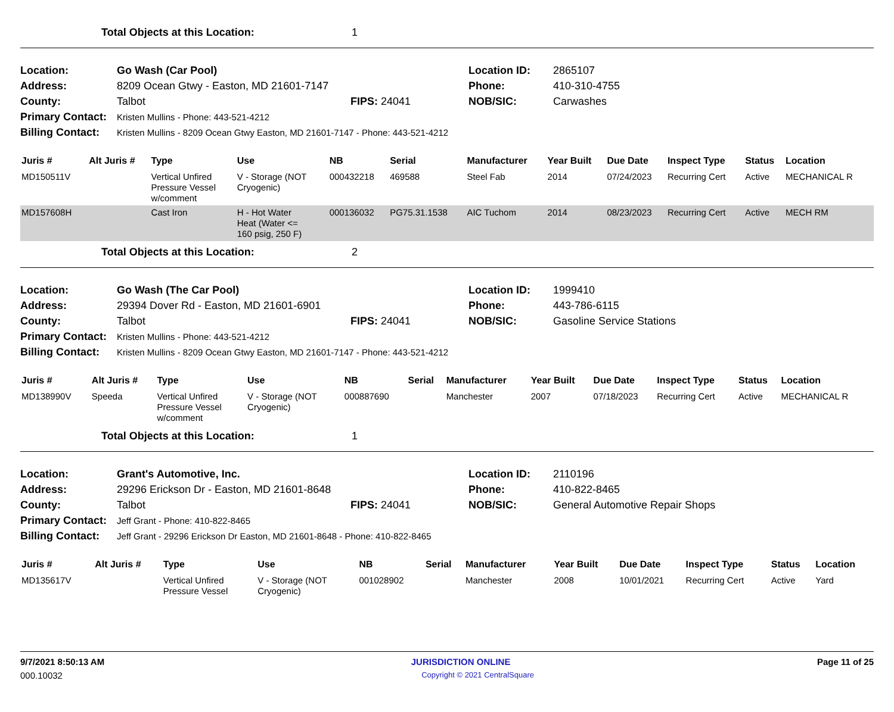Total Objects at this Location: 1
| Location: | Go Wash (Car Pool) | | Location ID: | 2865107 |
| Address: | 8209 Ocean Gtwy - Easton, MD 21601-7147 | | Phone: | 410-310-4755 |
| County: | Talbot | FIPS: 24041 | NOB/SIC: | Carwashes |
| Primary Contact: | Kristen Mullins - Phone: 443-521-4212 | | | |
| Billing Contact: | Kristen Mullins - 8209 Ocean Gtwy Easton, MD 21601-7147 - Phone: 443-521-4212 | | | |
| Juris # | Alt Juris # | Type | Use | NB | Serial | Manufacturer | Year Built | Due Date | Inspect Type | Status | Location |
| --- | --- | --- | --- | --- | --- | --- | --- | --- | --- | --- | --- |
| MD150511V | | Vertical Unfired Pressure Vessel w/comment | V - Storage (NOT Cryogenic) | 000432218 | 469588 | Steel Fab | 2014 | 07/24/2023 | Recurring Cert | Active | MECHANICAL R |
| MD157608H | | Cast Iron | H - Hot Water Heat (Water <= 160 psig, 250 F) | 000136032 | PG75.31.1538 | AIC Tuchom | 2014 | 08/23/2023 | Recurring Cert | Active | MECH RM |
Total Objects at this Location: 2
| Location: | Go Wash (The Car Pool) | | Location ID: | 1999410 |
| Address: | 29394 Dover Rd - Easton, MD 21601-6901 | | Phone: | 443-786-6115 |
| County: | Talbot | FIPS: 24041 | NOB/SIC: | Gasoline Service Stations |
| Primary Contact: | Kristen Mullins - Phone: 443-521-4212 | | | |
| Billing Contact: | Kristen Mullins - 8209 Ocean Gtwy Easton, MD 21601-7147 - Phone: 443-521-4212 | | | |
| Juris # | Alt Juris # | Type | Use | NB | Serial | Manufacturer | Year Built | Due Date | Inspect Type | Status | Location |
| --- | --- | --- | --- | --- | --- | --- | --- | --- | --- | --- | --- |
| MD138990V | Speeda | Vertical Unfired Pressure Vessel w/comment | V - Storage (NOT Cryogenic) | 000887690 | | Manchester | 2007 | 07/18/2023 | Recurring Cert | Active | MECHANICAL R |
Total Objects at this Location: 1
| Location: | Grant's Automotive, Inc. | | Location ID: | 2110196 |
| Address: | 29296 Erickson Dr - Easton, MD 21601-8648 | | Phone: | 410-822-8465 |
| County: | Talbot | FIPS: 24041 | NOB/SIC: | General Automotive Repair Shops |
| Primary Contact: | Jeff Grant - Phone: 410-822-8465 | | | |
| Billing Contact: | Jeff Grant - 29296 Erickson Dr Easton, MD 21601-8648 - Phone: 410-822-8465 | | | |
| Juris # | Alt Juris # | Type | Use | NB | Serial | Manufacturer | Year Built | Due Date | Inspect Type | Status | Location |
| --- | --- | --- | --- | --- | --- | --- | --- | --- | --- | --- | --- |
| MD135617V | | Vertical Unfired Pressure Vessel | V - Storage (NOT Cryogenic) | 001028902 | | Manchester | 2008 | 10/01/2021 | Recurring Cert | Active | Yard |
9/7/2021 8:50:13 AM JURISDICTION ONLINE Page 11 of 25
000.10032 Copyright © 2021 CentralSquare